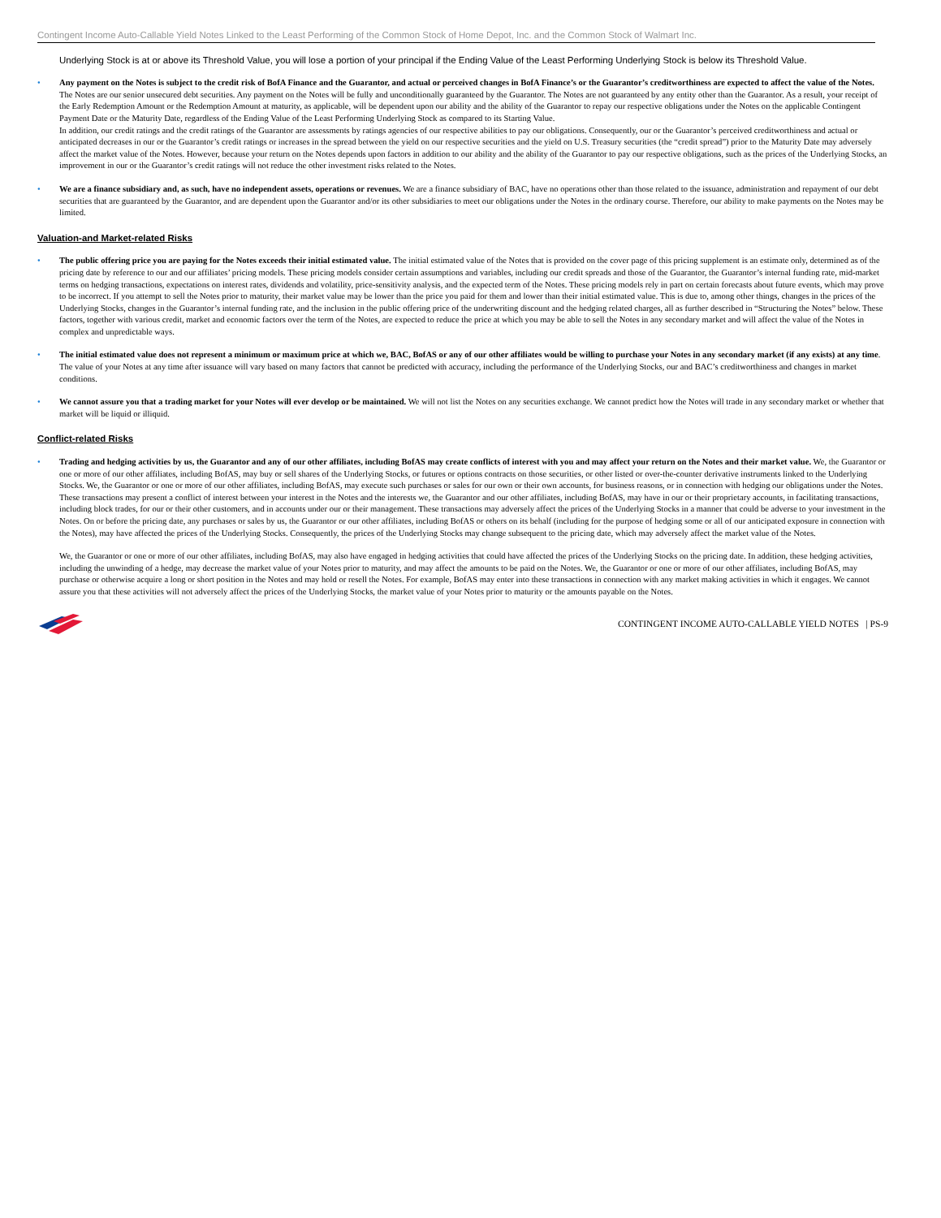Contingent Income Auto-Callable Yield Notes Linked to the Least Performing of the Common Stock of Home Depot, Inc. and the Common Stock of Walmart Inc.
Underlying Stock is at or above its Threshold Value, you will lose a portion of your principal if the Ending Value of the Least Performing Underlying Stock is below its Threshold Value.
• Any payment on the Notes is subject to the credit risk of BofA Finance and the Guarantor, and actual or perceived changes in BofA Finance’s or the Guarantor’s creditworthiness are expected to affect the value of the Notes. The Notes are our senior unsecured debt securities. Any payment on the Notes will be fully and unconditionally guaranteed by the Guarantor. The Notes are not guaranteed by any entity other than the Guarantor. As a result, your receipt of the Early Redemption Amount or the Redemption Amount at maturity, as applicable, will be dependent upon our ability and the ability of the Guarantor to repay our respective obligations under the Notes on the applicable Contingent Payment Date or the Maturity Date, regardless of the Ending Value of the Least Performing Underlying Stock as compared to its Starting Value.
In addition, our credit ratings and the credit ratings of the Guarantor are assessments by ratings agencies of our respective abilities to pay our obligations. Consequently, our or the Guarantor’s perceived creditworthiness and actual or anticipated decreases in our or the Guarantor’s credit ratings or increases in the spread between the yield on our respective securities and the yield on U.S. Treasury securities (the “credit spread”) prior to the Maturity Date may adversely affect the market value of the Notes. However, because your return on the Notes depends upon factors in addition to our ability and the ability of the Guarantor to pay our respective obligations, such as the prices of the Underlying Stocks, an improvement in our or the Guarantor’s credit ratings will not reduce the other investment risks related to the Notes.
• We are a finance subsidiary and, as such, have no independent assets, operations or revenues. We are a finance subsidiary of BAC, have no operations other than those related to the issuance, administration and repayment of our debt securities that are guaranteed by the Guarantor, and are dependent upon the Guarantor and/or its other subsidiaries to meet our obligations under the Notes in the ordinary course. Therefore, our ability to make payments on the Notes may be limited.
Valuation-and Market-related Risks
• The public offering price you are paying for the Notes exceeds their initial estimated value. The initial estimated value of the Notes that is provided on the cover page of this pricing supplement is an estimate only, determined as of the pricing date by reference to our and our affiliates’ pricing models. These pricing models consider certain assumptions and variables, including our credit spreads and those of the Guarantor, the Guarantor’s internal funding rate, mid-market terms on hedging transactions, expectations on interest rates, dividends and volatility, price-sensitivity analysis, and the expected term of the Notes. These pricing models rely in part on certain forecasts about future events, which may prove to be incorrect. If you attempt to sell the Notes prior to maturity, their market value may be lower than the price you paid for them and lower than their initial estimated value. This is due to, among other things, changes in the prices of the Underlying Stocks, changes in the Guarantor’s internal funding rate, and the inclusion in the public offering price of the underwriting discount and the hedging related charges, all as further described in “Structuring the Notes” below. These factors, together with various credit, market and economic factors over the term of the Notes, are expected to reduce the price at which you may be able to sell the Notes in any secondary market and will affect the value of the Notes in complex and unpredictable ways.
• The initial estimated value does not represent a minimum or maximum price at which we, BAC, BofAS or any of our other affiliates would be willing to purchase your Notes in any secondary market (if any exists) at any time. The value of your Notes at any time after issuance will vary based on many factors that cannot be predicted with accuracy, including the performance of the Underlying Stocks, our and BAC’s creditworthiness and changes in market conditions.
• We cannot assure you that a trading market for your Notes will ever develop or be maintained. We will not list the Notes on any securities exchange. We cannot predict how the Notes will trade in any secondary market or whether that market will be liquid or illiquid.
Conflict-related Risks
• Trading and hedging activities by us, the Guarantor and any of our other affiliates, including BofAS may create conflicts of interest with you and may affect your return on the Notes and their market value. We, the Guarantor or one or more of our other affiliates, including BofAS, may buy or sell shares of the Underlying Stocks, or futures or options contracts on those securities, or other listed or over-the-counter derivative instruments linked to the Underlying Stocks. We, the Guarantor or one or more of our other affiliates, including BofAS, may execute such purchases or sales for our own or their own accounts, for business reasons, or in connection with hedging our obligations under the Notes. These transactions may present a conflict of interest between your interest in the Notes and the interests we, the Guarantor and our other affiliates, including BofAS, may have in our or their proprietary accounts, in facilitating transactions, including block trades, for our or their other customers, and in accounts under our or their management. These transactions may adversely affect the prices of the Underlying Stocks in a manner that could be adverse to your investment in the Notes. On or before the pricing date, any purchases or sales by us, the Guarantor or our other affiliates, including BofAS or others on its behalf (including for the purpose of hedging some or all of our anticipated exposure in connection with the Notes), may have affected the prices of the Underlying Stocks. Consequently, the prices of the Underlying Stocks may change subsequent to the pricing date, which may adversely affect the market value of the Notes.
We, the Guarantor or one or more of our other affiliates, including BofAS, may also have engaged in hedging activities that could have affected the prices of the Underlying Stocks on the pricing date. In addition, these hedging activities, including the unwinding of a hedge, may decrease the market value of your Notes prior to maturity, and may affect the amounts to be paid on the Notes. We, the Guarantor or one or more of our other affiliates, including BofAS, may purchase or otherwise acquire a long or short position in the Notes and may hold or resell the Notes. For example, BofAS may enter into these transactions in connection with any market making activities in which it engages. We cannot assure you that these activities will not adversely affect the prices of the Underlying Stocks, the market value of your Notes prior to maturity or the amounts payable on the Notes.
CONTINGENT INCOME AUTO-CALLABLE YIELD NOTES | PS-9